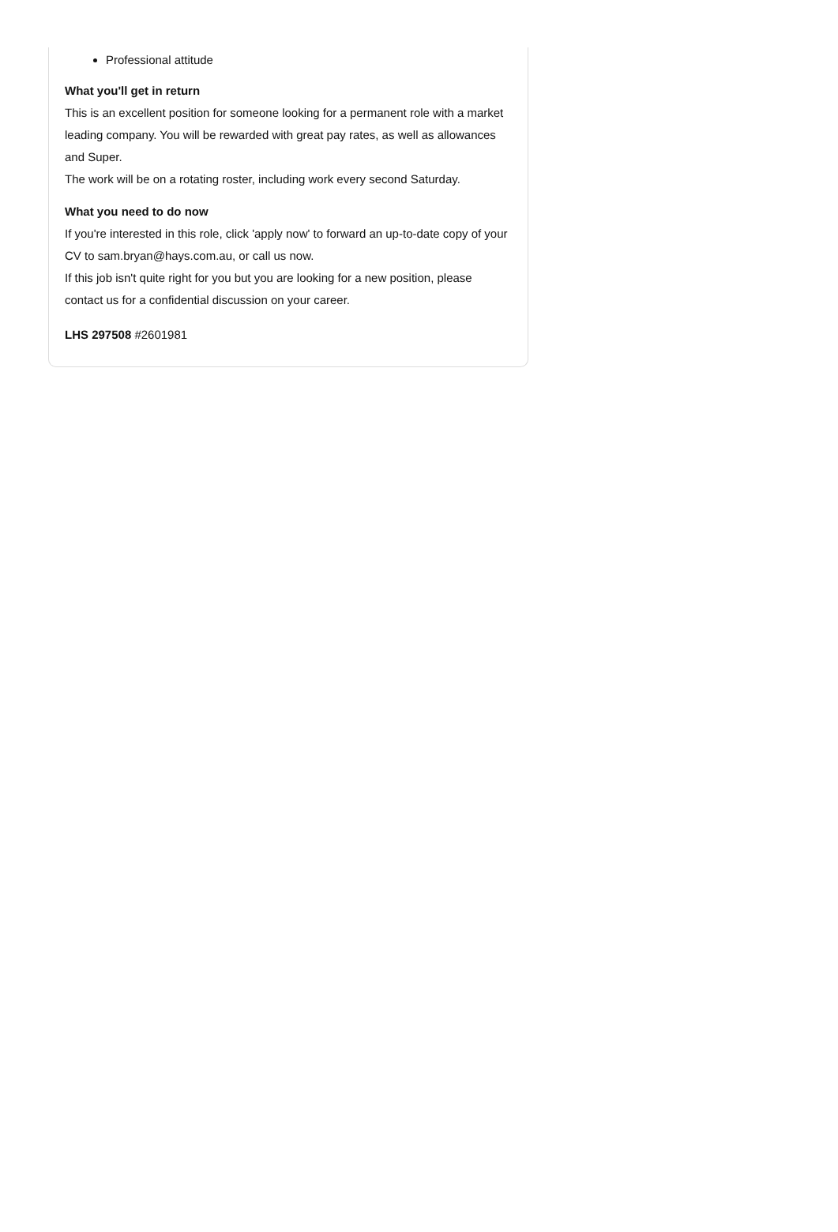Professional attitude
What you'll get in return
This is an excellent position for someone looking for a permanent role with a market leading company. You will be rewarded with great pay rates, as well as allowances and Super.
The work will be on a rotating roster, including work every second Saturday.
What you need to do now
If you're interested in this role, click 'apply now' to forward an up-to-date copy of your CV to sam.bryan@hays.com.au, or call us now.
If this job isn't quite right for you but you are looking for a new position, please contact us for a confidential discussion on your career.
LHS 297508 #2601981